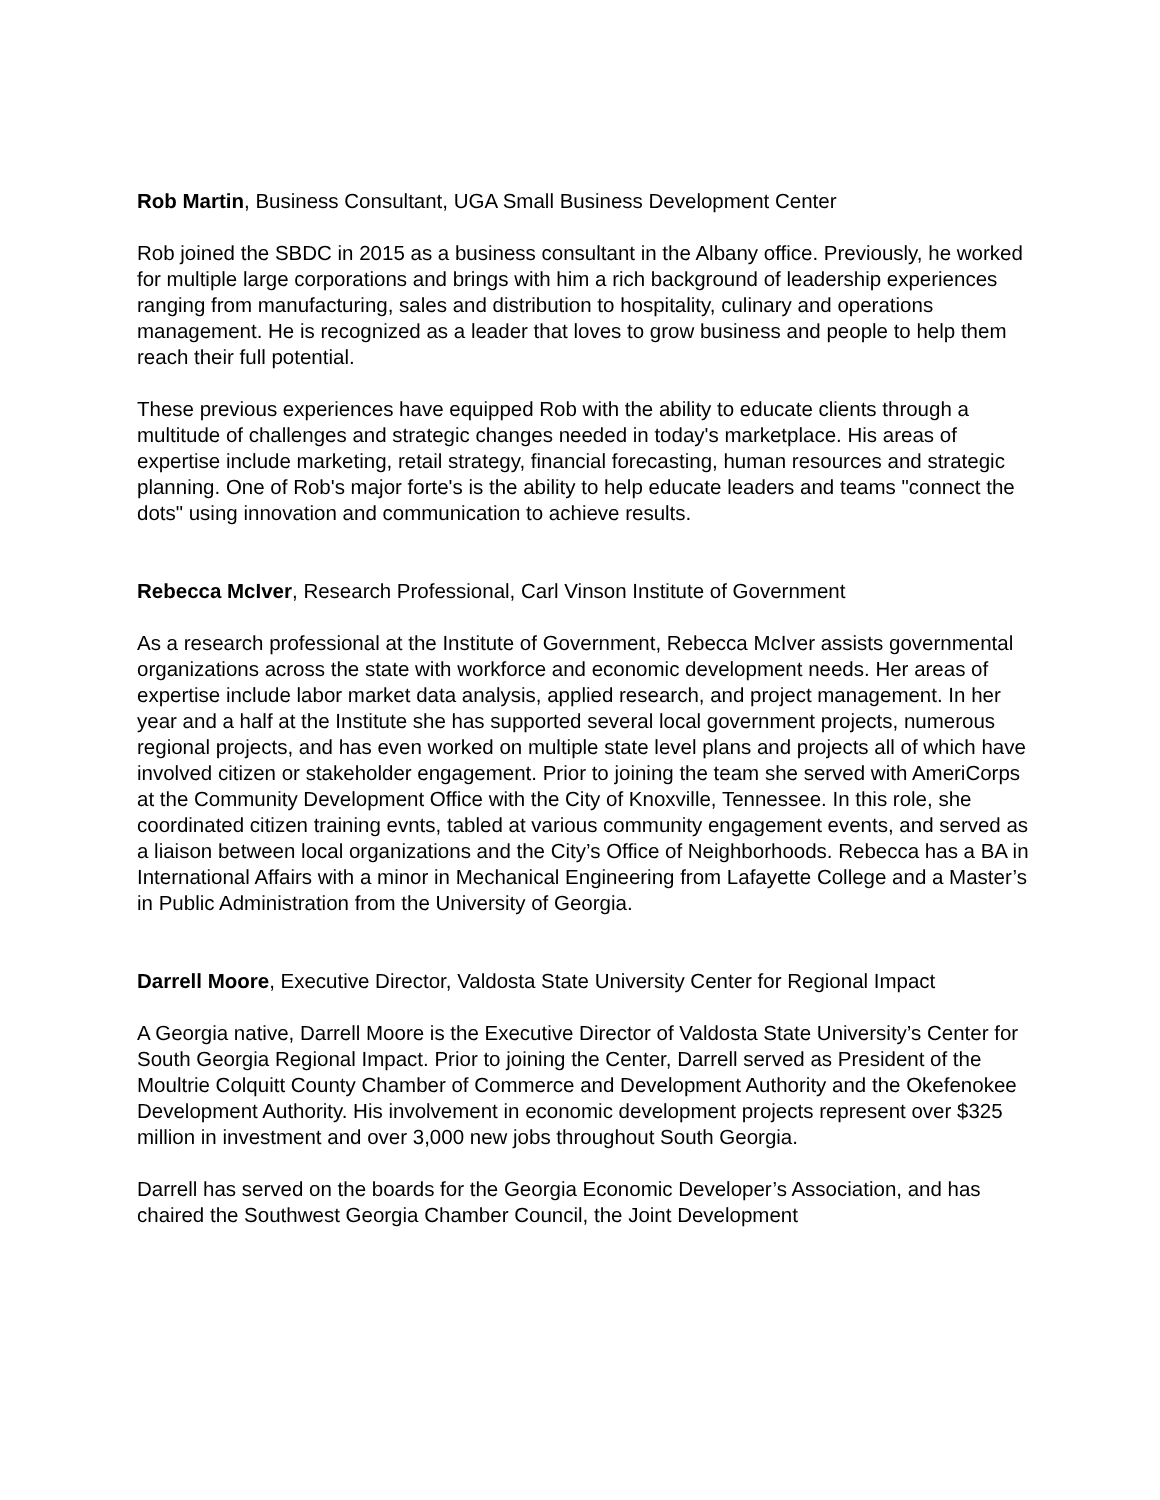Rob Martin, Business Consultant, UGA Small Business Development Center
Rob joined the SBDC in 2015 as a business consultant in the Albany office. Previously, he worked for multiple large corporations and brings with him a rich background of leadership experiences ranging from manufacturing, sales and distribution to hospitality, culinary and operations management. He is recognized as a leader that loves to grow business and people to help them reach their full potential.
These previous experiences have equipped Rob with the ability to educate clients through a multitude of challenges and strategic changes needed in today's marketplace. His areas of expertise include marketing, retail strategy, financial forecasting, human resources and strategic planning. One of Rob's major forte's is the ability to help educate leaders and teams "connect the dots" using innovation and communication to achieve results.
Rebecca McIver, Research Professional, Carl Vinson Institute of Government
As a research professional at the Institute of Government, Rebecca McIver assists governmental organizations across the state with workforce and economic development needs. Her areas of expertise include labor market data analysis, applied research, and project management. In her year and a half at the Institute she has supported several local government projects, numerous regional projects, and has even worked on multiple state level plans and projects all of which have involved citizen or stakeholder engagement. Prior to joining the team she served with AmeriCorps at the Community Development Office with the City of Knoxville, Tennessee. In this role, she coordinated citizen training evnts, tabled at various community engagement events, and served as a liaison between local organizations and the City’s Office of Neighborhoods. Rebecca has a BA in International Affairs with a minor in Mechanical Engineering from Lafayette College and a Master’s in Public Administration from the University of Georgia.
Darrell Moore, Executive Director, Valdosta State University Center for Regional Impact
A Georgia native, Darrell Moore is the Executive Director of Valdosta State University’s Center for South Georgia Regional Impact. Prior to joining the Center, Darrell served as President of the Moultrie Colquitt County Chamber of Commerce and Development Authority and the Okefenokee Development Authority. His involvement in economic development projects represent over $325 million in investment and over 3,000 new jobs throughout South Georgia.
Darrell has served on the boards for the Georgia Economic Developer’s Association, and has chaired the Southwest Georgia Chamber Council, the Joint Development